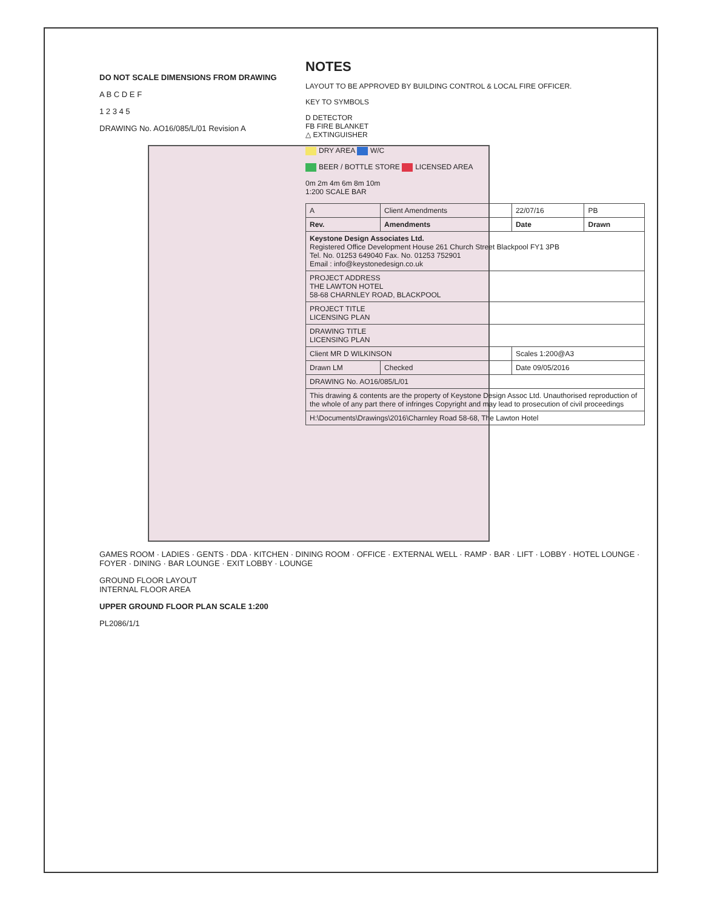DO NOT SCALE DIMENSIONS FROM DRAWING
A B C D E F
1 2 3 4 5
DRAWING No. AO16/085/L/01 Revision A
GAMES ROOM · LADIES · GENTS · DDA · KITCHEN · DINING ROOM · OFFICE · EXTERNAL WELL · RAMP · BAR · LIFT · LOBBY · HOTEL LOUNGE · FOYER · DINING · BAR LOUNGE · EXIT LOBBY · LOUNGE
GROUND FLOOR LAYOUT
INTERNAL FLOOR AREA
UPPER GROUND FLOOR PLAN SCALE 1:200
PL2086/1/1
NOTES
LAYOUT TO BE APPROVED BY BUILDING CONTROL & LOCAL FIRE OFFICER.
KEY TO SYMBOLS
D DETECTOR
FB FIRE BLANKET
△ EXTINGUISHER
DRY AREA W/C
BEER / BOTTLE STORE LICENSED AREA
0m 2m 4m 6m 8m 10m
1:200 SCALE BAR
| A | Client Amendments | 22/07/16 | PB |
| Rev. | Amendments | Date | Drawn |
| Keystone Design Associates Ltd. Registered Office Development House 261 Church Street Blackpool FY1 3PB Tel. No. 01253 649040 Fax. No. 01253 752901 Email : info@keystonedesign.co.uk | | | |
| PROJECT ADDRESS THE LAWTON HOTEL 58-68 CHARNLEY ROAD, BLACKPOOL | | | |
| PROJECT TITLE LICENSING PLAN | | | |
| DRAWING TITLE LICENSING PLAN | | | |
| Client MR D WILKINSON | | Scales 1:200@A3 | |
| Drawn LM | Checked | Date 09/05/2016 | |
| DRAWING No. AO16/085/L/01 | | | |
| This drawing & contents are the property of Keystone Design Assoc Ltd. Unauthorised reproduction of the whole of any part there of infringes Copyright and may lead to prosecution of civil proceedings | | | |
| H:\Documents\Drawings\2016\Charnley Road 58-68, The Lawton Hotel | | | |